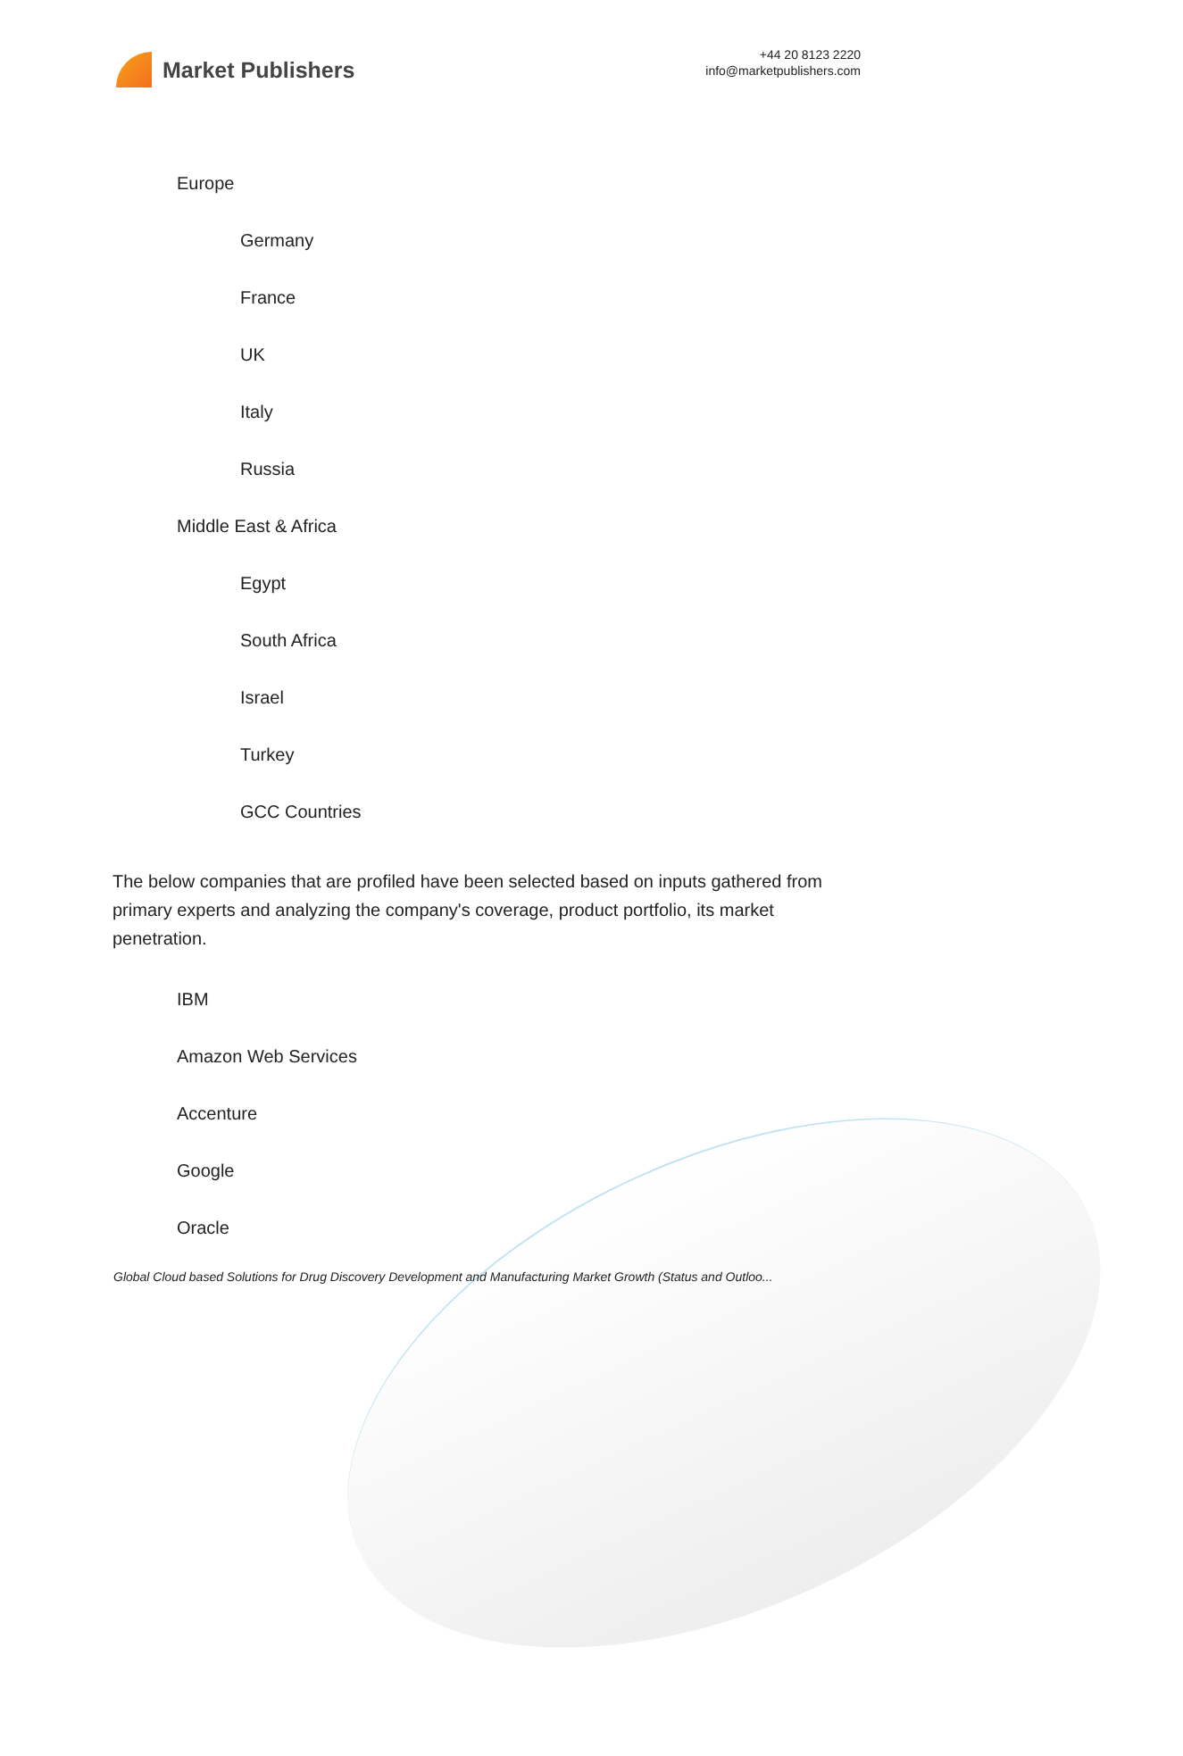Market Publishers
+44 20 8123 2220
info@marketpublishers.com
Europe
Germany
France
UK
Italy
Russia
Middle East & Africa
Egypt
South Africa
Israel
Turkey
GCC Countries
The below companies that are profiled have been selected based on inputs gathered from primary experts and analyzing the company's coverage, product portfolio, its market penetration.
IBM
Amazon Web Services
Accenture
Google
Oracle
Global Cloud based Solutions for Drug Discovery Development and Manufacturing Market Growth (Status and Outloo...